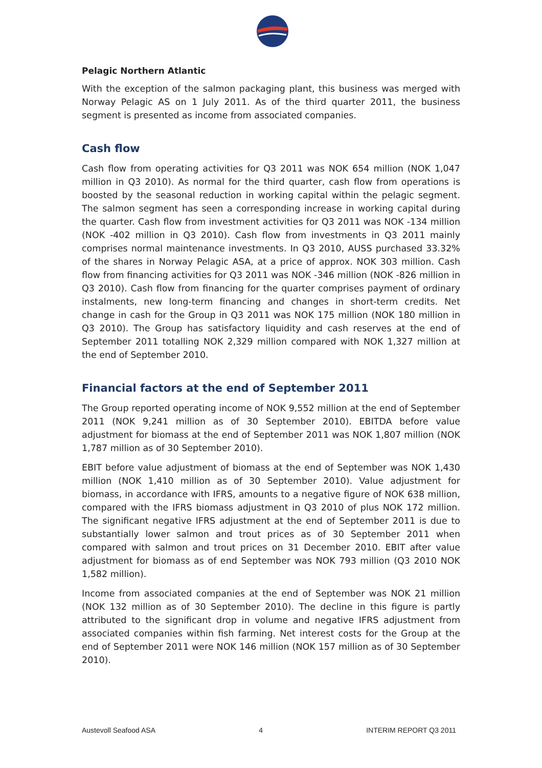Pelagic Northern Atlantic
With the exception of the salmon packaging plant, this business was merged with Norway Pelagic AS on 1 July 2011. As of the third quarter 2011, the business segment is presented as income from associated companies.
Cash flow
Cash flow from operating activities for Q3 2011 was NOK 654 million (NOK 1,047 million in Q3 2010). As normal for the third quarter, cash flow from operations is boosted by the seasonal reduction in working capital within the pelagic segment. The salmon segment has seen a corresponding increase in working capital during the quarter. Cash flow from investment activities for Q3 2011 was NOK -134 million (NOK -402 million in Q3 2010). Cash flow from investments in Q3 2011 mainly comprises normal maintenance investments. In Q3 2010, AUSS purchased 33.32% of the shares in Norway Pelagic ASA, at a price of approx. NOK 303 million. Cash flow from financing activities for Q3 2011 was NOK -346 million (NOK -826 million in Q3 2010). Cash flow from financing for the quarter comprises payment of ordinary instalments, new long-term financing and changes in short-term credits. Net change in cash for the Group in Q3 2011 was NOK 175 million (NOK 180 million in Q3 2010). The Group has satisfactory liquidity and cash reserves at the end of September 2011 totalling NOK 2,329 million compared with NOK 1,327 million at the end of September 2010.
Financial factors at the end of September 2011
The Group reported operating income of NOK 9,552 million at the end of September 2011 (NOK 9,241 million as of 30 September 2010). EBITDA before value adjustment for biomass at the end of September 2011 was NOK 1,807 million (NOK 1,787 million as of 30 September 2010).
EBIT before value adjustment of biomass at the end of September was NOK 1,430 million (NOK 1,410 million as of 30 September 2010). Value adjustment for biomass, in accordance with IFRS, amounts to a negative figure of NOK 638 million, compared with the IFRS biomass adjustment in Q3 2010 of plus NOK 172 million. The significant negative IFRS adjustment at the end of September 2011 is due to substantially lower salmon and trout prices as of 30 September 2011 when compared with salmon and trout prices on 31 December 2010. EBIT after value adjustment for biomass as of end September was NOK 793 million (Q3 2010 NOK 1,582 million).
Income from associated companies at the end of September was NOK 21 million (NOK 132 million as of 30 September 2010). The decline in this figure is partly attributed to the significant drop in volume and negative IFRS adjustment from associated companies within fish farming. Net interest costs for the Group at the end of September 2011 were NOK 146 million (NOK 157 million as of 30 September 2010).
Austevoll Seafood ASA 4 INTERIM REPORT Q3 2011